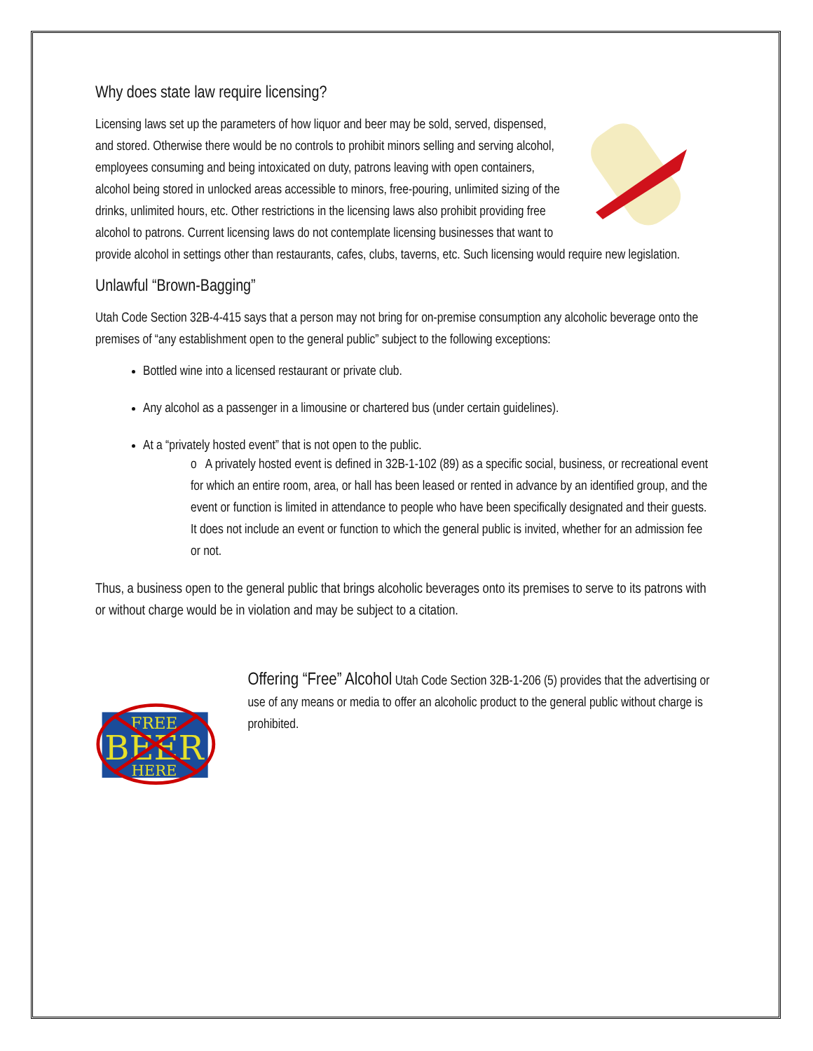Why does state law require licensing?
Licensing laws set up the parameters of how liquor and beer may be sold, served, dispensed, and stored. Otherwise there would be no controls to prohibit minors selling and serving alcohol, employees consuming and being intoxicated on duty, patrons leaving with open containers, alcohol being stored in unlocked areas accessible to minors, free-pouring, unlimited sizing of the drinks, unlimited hours, etc. Other restrictions in the licensing laws also prohibit providing free alcohol to patrons. Current licensing laws do not contemplate licensing businesses that want to provide alcohol in settings other than restaurants, cafes, clubs, taverns, etc. Such licensing would require new legislation.
Unlawful “Brown-Bagging”
Utah Code Section 32B-4-415 says that a person may not bring for on-premise consumption any alcoholic beverage onto the premises of “any establishment open to the general public” subject to the following exceptions:
Bottled wine into a licensed restaurant or private club.
Any alcohol as a passenger in a limousine or chartered bus (under certain guidelines).
At a “privately hosted event” that is not open to the public.
o A privately hosted event is defined in 32B-1-102 (89) as a specific social, business, or recreational event for which an entire room, area, or hall has been leased or rented in advance by an identified group, and the event or function is limited in attendance to people who have been specifically designated and their guests. It does not include an event or function to which the general public is invited, whether for an admission fee or not.
Thus, a business open to the general public that brings alcoholic beverages onto its premises to serve to its patrons with or without charge would be in violation and may be subject to a citation.
FREE
BEER
HERE
Offering “Free” Alcohol Utah Code Section 32B-1-206 (5) provides that the advertising or use of any means or media to offer an alcoholic product to the general public without charge is prohibited.